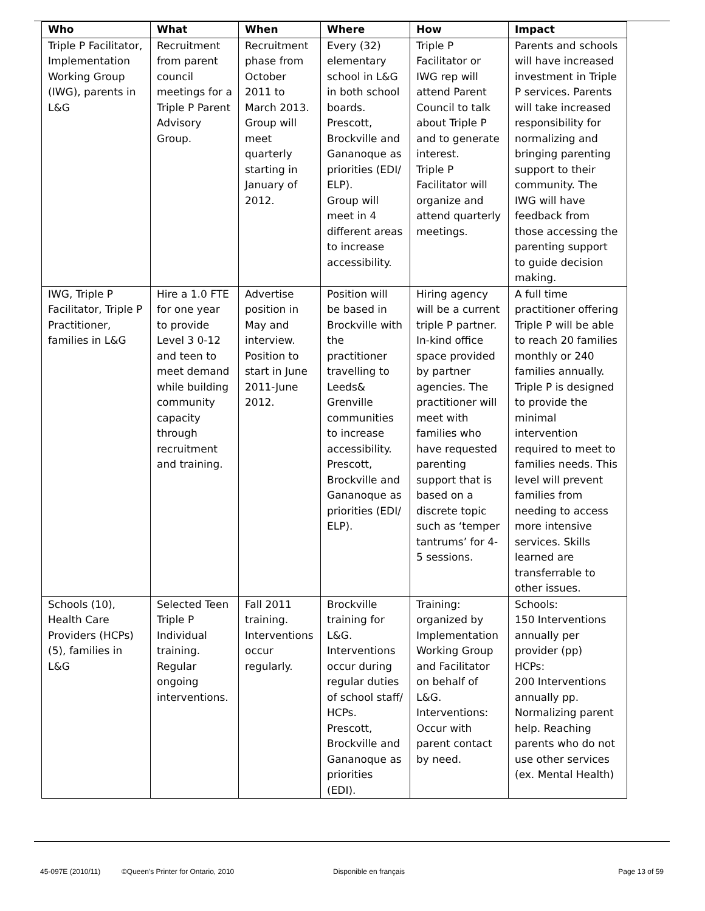| Who | What | When | Where | How | Impact |
| --- | --- | --- | --- | --- | --- |
| Triple P Facilitator, Implementation Working Group (IWG), parents in L&G | Recruitment from parent council meetings for a Triple P Parent Advisory Group. | Recruitment phase from October 2011 to March 2013. Group will meet quarterly starting in January of 2012. | Every (32) elementary school in L&G in both school boards. Prescott, Brockville and Gananoque as priorities (EDI/ ELP). Group will meet in 4 different areas to increase accessibility. | Triple P Facilitator or IWG rep will attend Parent Council to talk about Triple P and to generate interest. Triple P Facilitator will organize and attend quarterly meetings. | Parents and schools will have increased investment in Triple P services. Parents will take increased responsibility for normalizing and bringing parenting support to their community. The IWG will have feedback from those accessing the parenting support to guide decision making. |
| IWG, Triple P Facilitator, Triple P Practitioner, families in L&G | Hire a 1.0 FTE for one year to provide Level 3 0-12 and teen to meet demand while building community capacity through recruitment and training. | Advertise position in May and interview. Position to start in June 2011-June 2012. | Position will be based in Brockville with the practitioner travelling to Leeds& Grenville communities to increase accessibility. Prescott, Brockville and Gananoque as priorities (EDI/ ELP). | Hiring agency will be a current triple P partner. In-kind office space provided by partner agencies. The practitioner will meet with families who have requested parenting support that is based on a discrete topic such as ‘temper tantrums’ for 4-5 sessions. | A full time practitioner offering Triple P will be able to reach 20 families monthly or 240 families annually. Triple P is designed to provide the minimal intervention required to meet to families needs. This level will prevent families from needing to access more intensive services. Skills learned are transferrable to other issues. |
| Schools (10), Health Care Providers (HCPs) (5), families in L&G | Selected Teen Triple P Individual training. Regular ongoing interventions. | Fall 2011 training. Interventions occur regularly. | Brockville training for L&G. Interventions occur during regular duties of school staff/ HCPs. Prescott, Brockville and Gananoque as priorities (EDI). | Training: organized by Implementation Working Group and Facilitator on behalf of L&G. Interventions: Occur with parent contact by need. | Schools: 150 Interventions annually per provider (pp) HCPs: 200 Interventions annually pp. Normalizing parent help. Reaching parents who do not use other services (ex. Mental Health) |
45-097E (2010/11) ©Queen's Printer for Ontario, 2010 Disponible en français Page 13 of 59